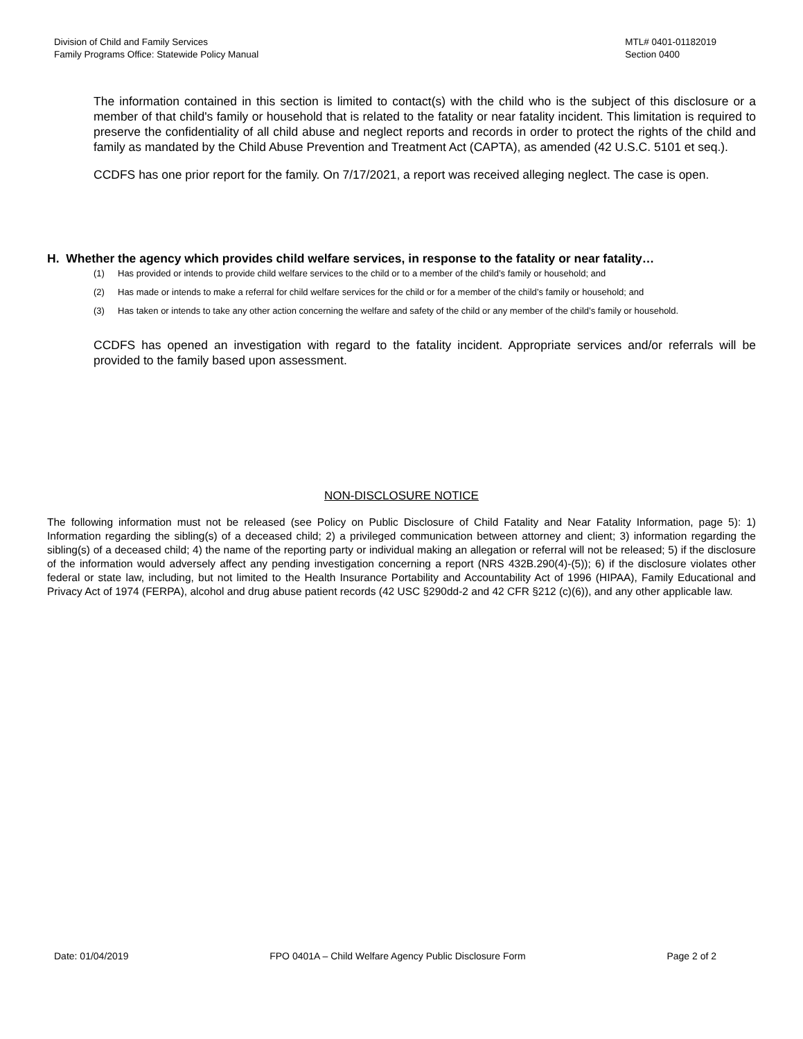Division of Child and Family Services
Family Programs Office: Statewide Policy Manual
MTL# 0401-01182019
Section 0400
The information contained in this section is limited to contact(s) with the child who is the subject of this disclosure or a member of that child's family or household that is related to the fatality or near fatality incident. This limitation is required to preserve the confidentiality of all child abuse and neglect reports and records in order to protect the rights of the child and family as mandated by the Child Abuse Prevention and Treatment Act (CAPTA), as amended (42 U.S.C. 5101 et seq.).
CCDFS has one prior report for the family. On 7/17/2021, a report was received alleging neglect. The case is open.
H. Whether the agency which provides child welfare services, in response to the fatality or near fatality…
(1) Has provided or intends to provide child welfare services to the child or to a member of the child’s family or household; and
(2) Has made or intends to make a referral for child welfare services for the child or for a member of the child’s family or household; and
(3) Has taken or intends to take any other action concerning the welfare and safety of the child or any member of the child’s family or household.
CCDFS has opened an investigation with regard to the fatality incident. Appropriate services and/or referrals will be provided to the family based upon assessment.
NON-DISCLOSURE NOTICE
The following information must not be released (see Policy on Public Disclosure of Child Fatality and Near Fatality Information, page 5): 1) Information regarding the sibling(s) of a deceased child; 2) a privileged communication between attorney and client; 3) information regarding the sibling(s) of a deceased child; 4) the name of the reporting party or individual making an allegation or referral will not be released; 5) if the disclosure of the information would adversely affect any pending investigation concerning a report (NRS 432B.290(4)-(5)); 6) if the disclosure violates other federal or state law, including, but not limited to the Health Insurance Portability and Accountability Act of 1996 (HIPAA), Family Educational and Privacy Act of 1974 (FERPA), alcohol and drug abuse patient records (42 USC §290dd-2 and 42 CFR §212 (c)(6)), and any other applicable law.
Date: 01/04/2019 FPO 0401A – Child Welfare Agency Public Disclosure Form
Page 2 of 2